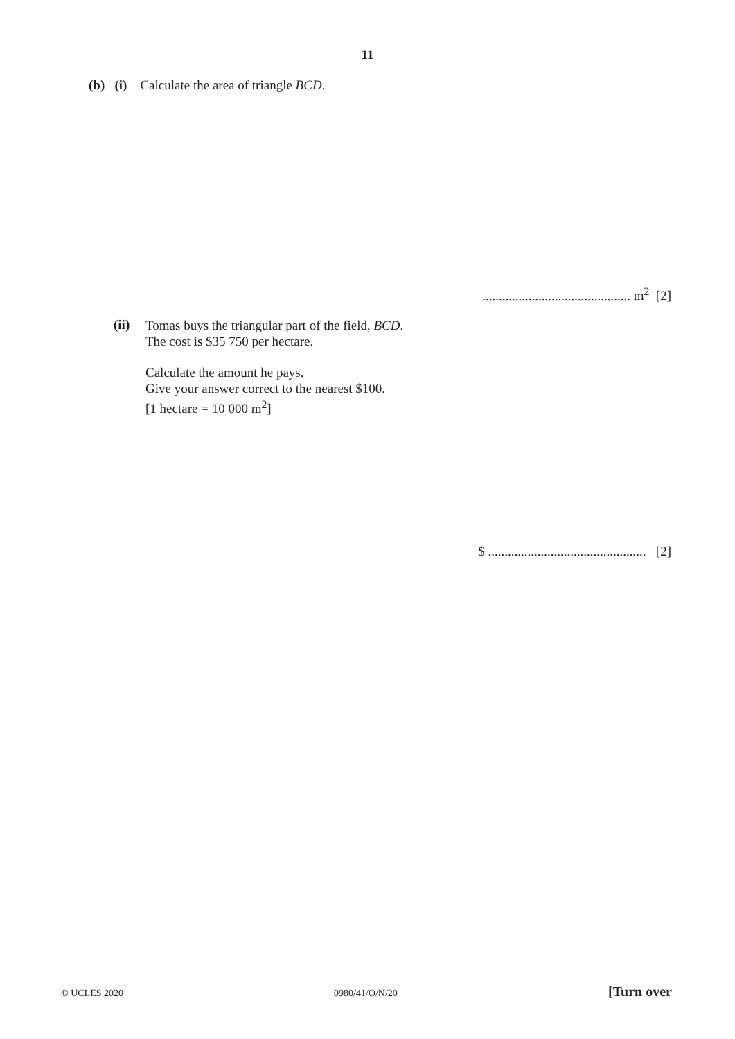11
(b) (i) Calculate the area of triangle BCD.
............................................. m<sup>2</sup> [2]
(ii)
Tomas buys the triangular part of the field, BCD.
The cost is $35 750 per hectare.
Calculate the amount he pays.
Give your answer correct to the nearest $100.
[1 hectare = 10 000 m<sup>2</sup>]
$ ................................................ [2]
© UCLES 2020 0980/41/O/N/20 [Turn over